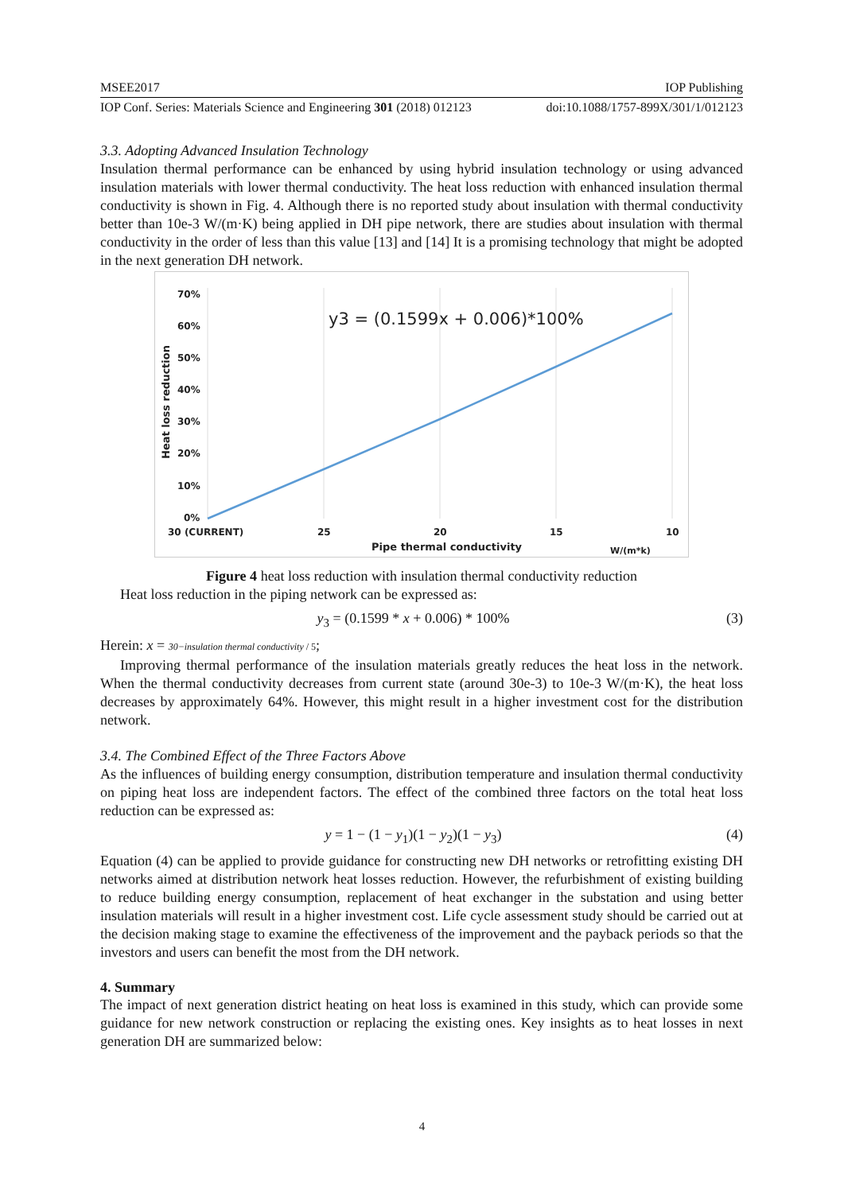MSEE2017 IOP Publishing
IOP Conf. Series: Materials Science and Engineering 301 (2018) 012123 doi:10.1088/1757-899X/301/1/012123
3.3. Adopting Advanced Insulation Technology
Insulation thermal performance can be enhanced by using hybrid insulation technology or using advanced insulation materials with lower thermal conductivity. The heat loss reduction with enhanced insulation thermal conductivity is shown in Fig. 4. Although there is no reported study about insulation with thermal conductivity better than 10e-3 W/(m·K) being applied in DH pipe network, there are studies about insulation with thermal conductivity in the order of less than this value [13] and [14] It is a promising technology that might be adopted in the next generation DH network.
70%
60%
50%
40%
30%
20%
10%
0%
30 (CURRENT)
25
20
15
10
Pipe thermal conductivity
W/(m*k)
Heat loss reduction
y3 = (0.1599x + 0.006)*100%
Figure 4 heat loss reduction with insulation thermal conductivity reduction
Heat loss reduction in the piping network can be expressed as:
y<sub>3</sub> = (0.1599 * x + 0.006) * 100% (3)
Herein: x = 30−insulation thermal conductivity / 5;
Improving thermal performance of the insulation materials greatly reduces the heat loss in the network. When the thermal conductivity decreases from current state (around 30e-3) to 10e-3 W/(m·K), the heat loss decreases by approximately 64%. However, this might result in a higher investment cost for the distribution network.
3.4. The Combined Effect of the Three Factors Above
As the influences of building energy consumption, distribution temperature and insulation thermal conductivity on piping heat loss are independent factors. The effect of the combined three factors on the total heat loss reduction can be expressed as:
y = 1 − (1 − y<sub>1</sub>)(1 − y<sub>2</sub>)(1 − y<sub>3</sub>) (4)
Equation (4) can be applied to provide guidance for constructing new DH networks or retrofitting existing DH networks aimed at distribution network heat losses reduction. However, the refurbishment of existing building to reduce building energy consumption, replacement of heat exchanger in the substation and using better insulation materials will result in a higher investment cost. Life cycle assessment study should be carried out at the decision making stage to examine the effectiveness of the improvement and the payback periods so that the investors and users can benefit the most from the DH network.
4. Summary
The impact of next generation district heating on heat loss is examined in this study, which can provide some guidance for new network construction or replacing the existing ones. Key insights as to heat losses in next generation DH are summarized below:
4